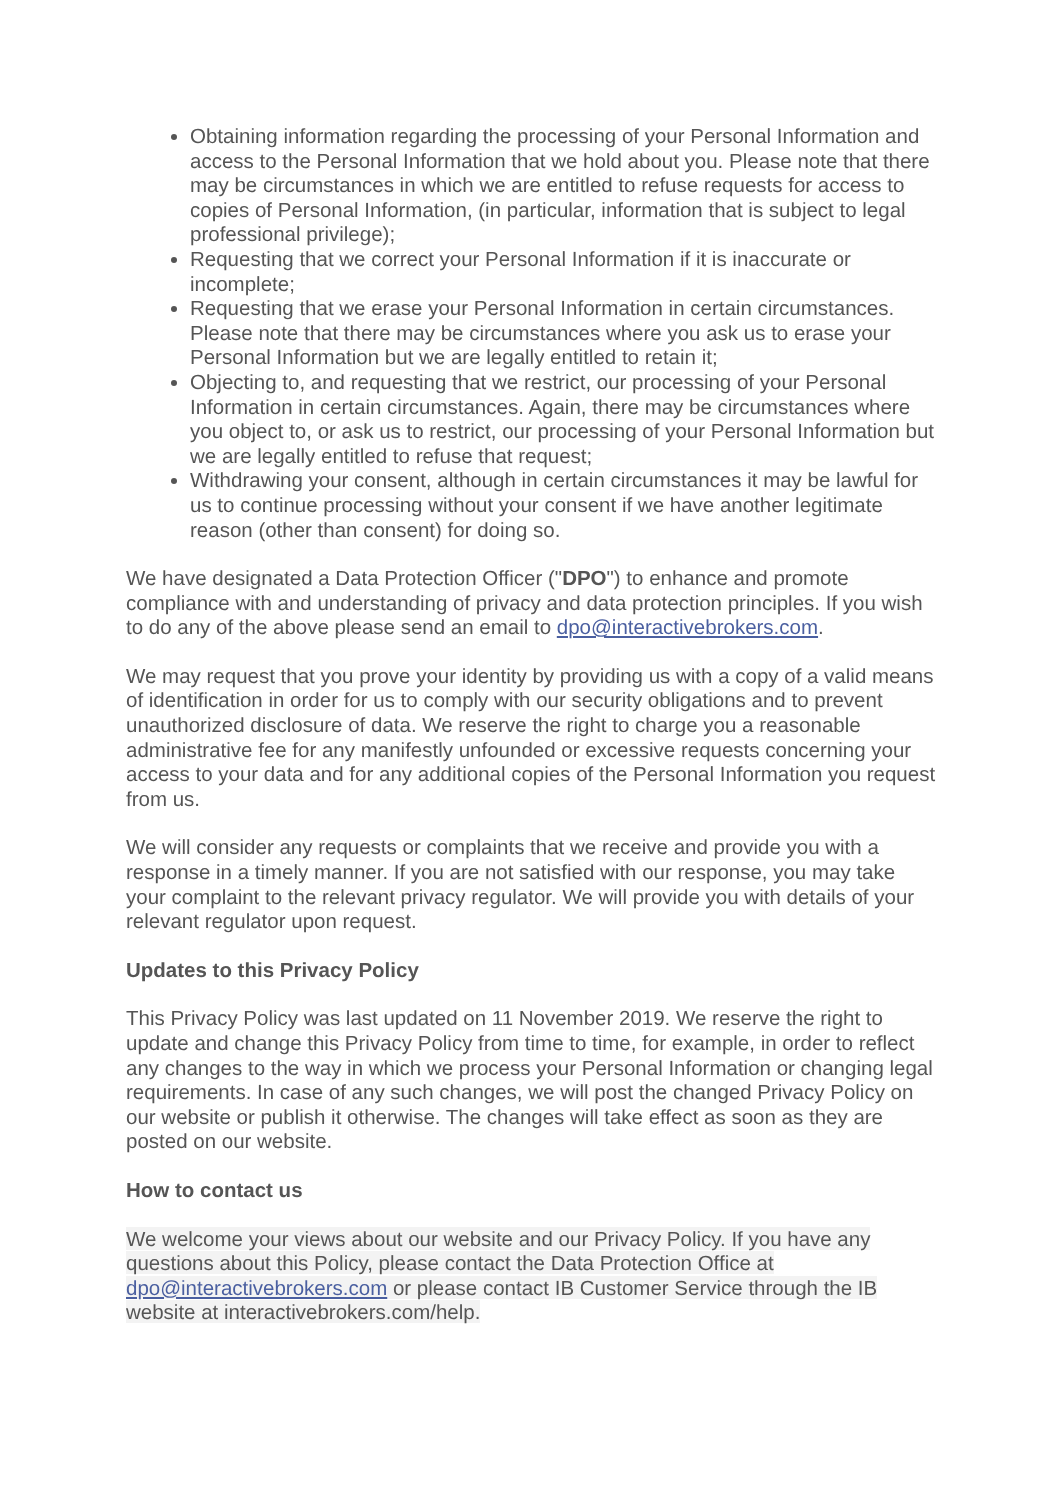Obtaining information regarding the processing of your Personal Information and access to the Personal Information that we hold about you. Please note that there may be circumstances in which we are entitled to refuse requests for access to copies of Personal Information, (in particular, information that is subject to legal professional privilege);
Requesting that we correct your Personal Information if it is inaccurate or incomplete;
Requesting that we erase your Personal Information in certain circumstances. Please note that there may be circumstances where you ask us to erase your Personal Information but we are legally entitled to retain it;
Objecting to, and requesting that we restrict, our processing of your Personal Information in certain circumstances. Again, there may be circumstances where you object to, or ask us to restrict, our processing of your Personal Information but we are legally entitled to refuse that request;
Withdrawing your consent, although in certain circumstances it may be lawful for us to continue processing without your consent if we have another legitimate reason (other than consent) for doing so.
We have designated a Data Protection Officer ("DPO") to enhance and promote compliance with and understanding of privacy and data protection principles. If you wish to do any of the above please send an email to dpo@interactivebrokers.com.
We may request that you prove your identity by providing us with a copy of a valid means of identification in order for us to comply with our security obligations and to prevent unauthorized disclosure of data. We reserve the right to charge you a reasonable administrative fee for any manifestly unfounded or excessive requests concerning your access to your data and for any additional copies of the Personal Information you request from us.
We will consider any requests or complaints that we receive and provide you with a response in a timely manner. If you are not satisfied with our response, you may take your complaint to the relevant privacy regulator. We will provide you with details of your relevant regulator upon request.
Updates to this Privacy Policy
This Privacy Policy was last updated on 11 November 2019. We reserve the right to update and change this Privacy Policy from time to time, for example, in order to reflect any changes to the way in which we process your Personal Information or changing legal requirements. In case of any such changes, we will post the changed Privacy Policy on our website or publish it otherwise. The changes will take effect as soon as they are posted on our website.
How to contact us
We welcome your views about our website and our Privacy Policy. If you have any questions about this Policy, please contact the Data Protection Office at dpo@interactivebrokers.com or please contact IB Customer Service through the IB website at interactivebrokers.com/help.